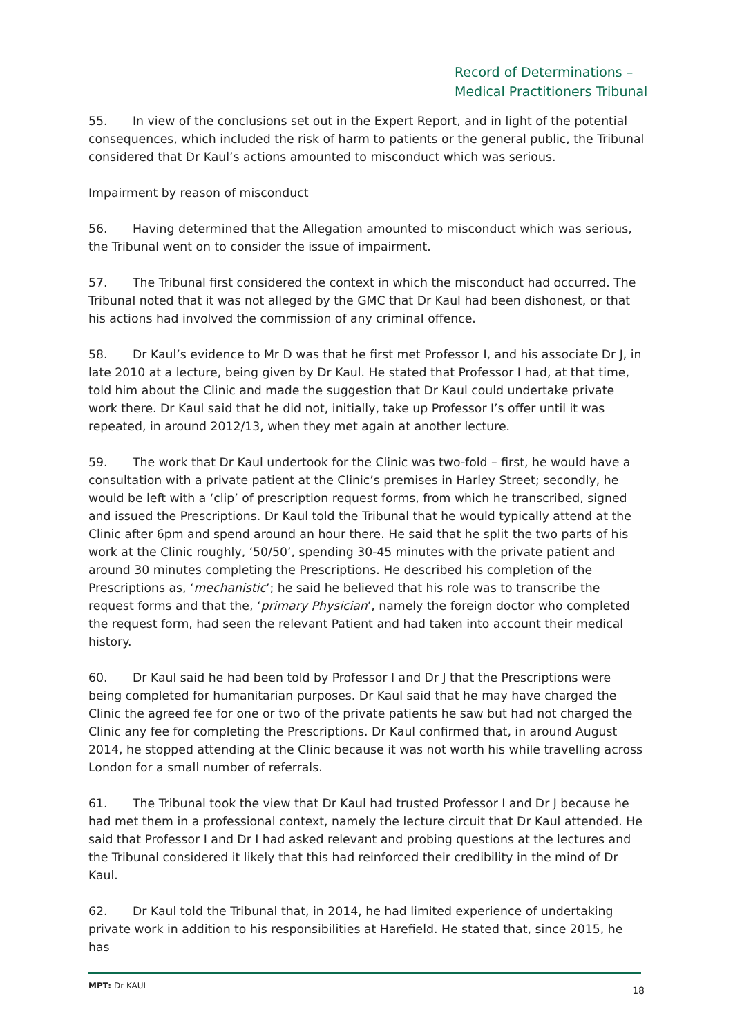Record of Determinations –
Medical Practitioners Tribunal
55. In view of the conclusions set out in the Expert Report, and in light of the potential consequences, which included the risk of harm to patients or the general public, the Tribunal considered that Dr Kaul’s actions amounted to misconduct which was serious.
Impairment by reason of misconduct
56. Having determined that the Allegation amounted to misconduct which was serious, the Tribunal went on to consider the issue of impairment.
57. The Tribunal first considered the context in which the misconduct had occurred. The Tribunal noted that it was not alleged by the GMC that Dr Kaul had been dishonest, or that his actions had involved the commission of any criminal offence.
58. Dr Kaul’s evidence to Mr D was that he first met Professor I, and his associate Dr J, in late 2010 at a lecture, being given by Dr Kaul. He stated that Professor I had, at that time, told him about the Clinic and made the suggestion that Dr Kaul could undertake private work there. Dr Kaul said that he did not, initially, take up Professor I’s offer until it was repeated, in around 2012/13, when they met again at another lecture.
59. The work that Dr Kaul undertook for the Clinic was two-fold – first, he would have a consultation with a private patient at the Clinic’s premises in Harley Street; secondly, he would be left with a ‘clip’ of prescription request forms, from which he transcribed, signed and issued the Prescriptions. Dr Kaul told the Tribunal that he would typically attend at the Clinic after 6pm and spend around an hour there. He said that he split the two parts of his work at the Clinic roughly, ‘50/50’, spending 30-45 minutes with the private patient and around 30 minutes completing the Prescriptions. He described his completion of the Prescriptions as, ‘mechanistic’; he said he believed that his role was to transcribe the request forms and that the, ‘primary Physician’, namely the foreign doctor who completed the request form, had seen the relevant Patient and had taken into account their medical history.
60. Dr Kaul said he had been told by Professor I and Dr J that the Prescriptions were being completed for humanitarian purposes. Dr Kaul said that he may have charged the Clinic the agreed fee for one or two of the private patients he saw but had not charged the Clinic any fee for completing the Prescriptions. Dr Kaul confirmed that, in around August 2014, he stopped attending at the Clinic because it was not worth his while travelling across London for a small number of referrals.
61. The Tribunal took the view that Dr Kaul had trusted Professor I and Dr J because he had met them in a professional context, namely the lecture circuit that Dr Kaul attended. He said that Professor I and Dr I had asked relevant and probing questions at the lectures and the Tribunal considered it likely that this had reinforced their credibility in the mind of Dr Kaul.
62. Dr Kaul told the Tribunal that, in 2014, he had limited experience of undertaking private work in addition to his responsibilities at Harefield. He stated that, since 2015, he has
MPT: Dr KAUL 18